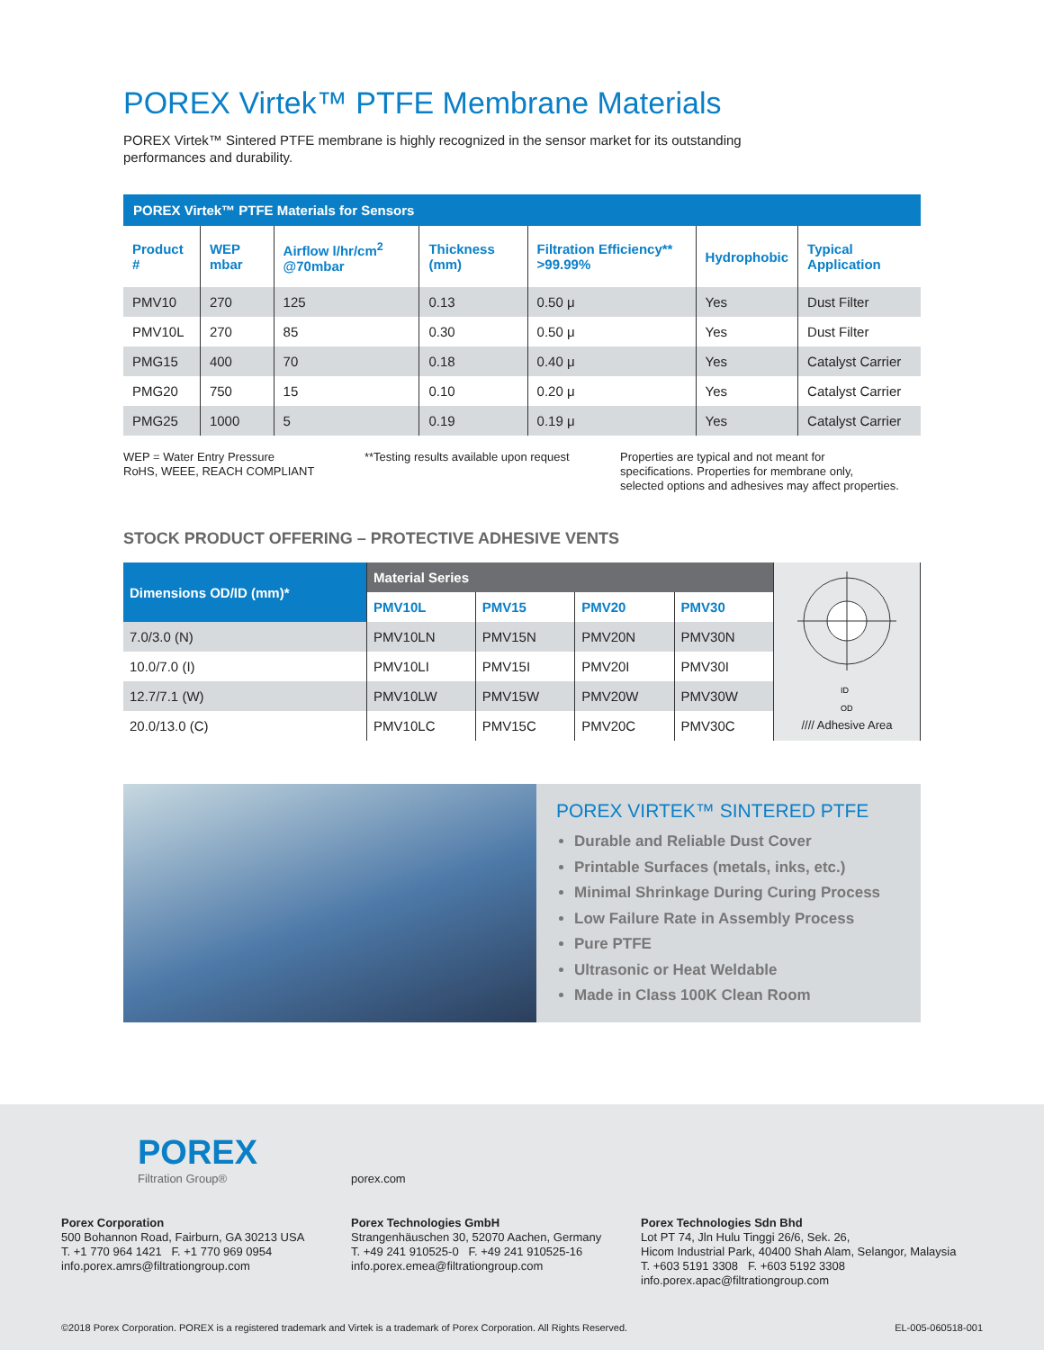POREX Virtek™ PTFE Membrane Materials
POREX Virtek™ Sintered PTFE membrane is highly recognized in the sensor market for its outstanding performances and durability.
POREX Virtek™ PTFE Materials for Sensors
| Product # | WEP mbar | Airflow l/hr/cm<sup>2</sup> @70mbar | Thickness (mm) | Filtration Efficiency** >99.99% | Hydrophobic | Typical Application |
| --- | --- | --- | --- | --- | --- | --- |
| PMV10 | 270 | 125 | 0.13 | 0.50 μ | Yes | Dust Filter |
| PMV10L | 270 | 85 | 0.30 | 0.50 μ | Yes | Dust Filter |
| PMG15 | 400 | 70 | 0.18 | 0.40 μ | Yes | Catalyst Carrier |
| PMG20 | 750 | 15 | 0.10 | 0.20 μ | Yes | Catalyst Carrier |
| PMG25 | 1000 | 5 | 0.19 | 0.19 μ | Yes | Catalyst Carrier |
WEP = Water Entry Pressure
RoHS, WEEE, REACH COMPLIANT
**Testing results available upon request
Properties are typical and not meant for
specifications. Properties for membrane only,
selected options and adhesives may affect properties.
STOCK PRODUCT OFFERING – PROTECTIVE ADHESIVE VENTS
| Dimensions OD/ID (mm)* | Material Series | | | | ID OD //// Adhesive Area |
| | PMV10L | PMV15 | PMV20 | PMV30 | |
| 7.0/3.0 (N) | PMV10LN | PMV15N | PMV20N | PMV30N | |
| 10.0/7.0 (I) | PMV10LI | PMV15I | PMV20I | PMV30I | |
| 12.7/7.1 (W) | PMV10LW | PMV15W | PMV20W | PMV30W | |
| 20.0/13.0 (C) | PMV10LC | PMV15C | PMV20C | PMV30C | |
POREX VIRTEK™ SINTERED PTFE
Durable and Reliable Dust Cover
Printable Surfaces (metals, inks, etc.)
Minimal Shrinkage During Curing Process
Low Failure Rate in Assembly Process
Pure PTFE
Ultrasonic or Heat Weldable
Made in Class 100K Clean Room
POREX
Filtration Group®
porex.com
Porex Corporation
500 Bohannon Road, Fairburn, GA 30213 USA
T. +1 770 964 1421 F. +1 770 969 0954
info.porex.amrs@filtrationgroup.com
Porex Technologies GmbH
Strangenhäuschen 30, 52070 Aachen, Germany
T. +49 241 910525-0 F. +49 241 910525-16
info.porex.emea@filtrationgroup.com
Porex Technologies Sdn Bhd
Lot PT 74, Jln Hulu Tinggi 26/6, Sek. 26,
Hicom Industrial Park, 40400 Shah Alam, Selangor, Malaysia
T. +603 5191 3308 F. +603 5192 3308
info.porex.apac@filtrationgroup.com
©2018 Porex Corporation. POREX is a registered trademark and Virtek is a trademark of Porex Corporation. All Rights Reserved. EL-005-060518-001